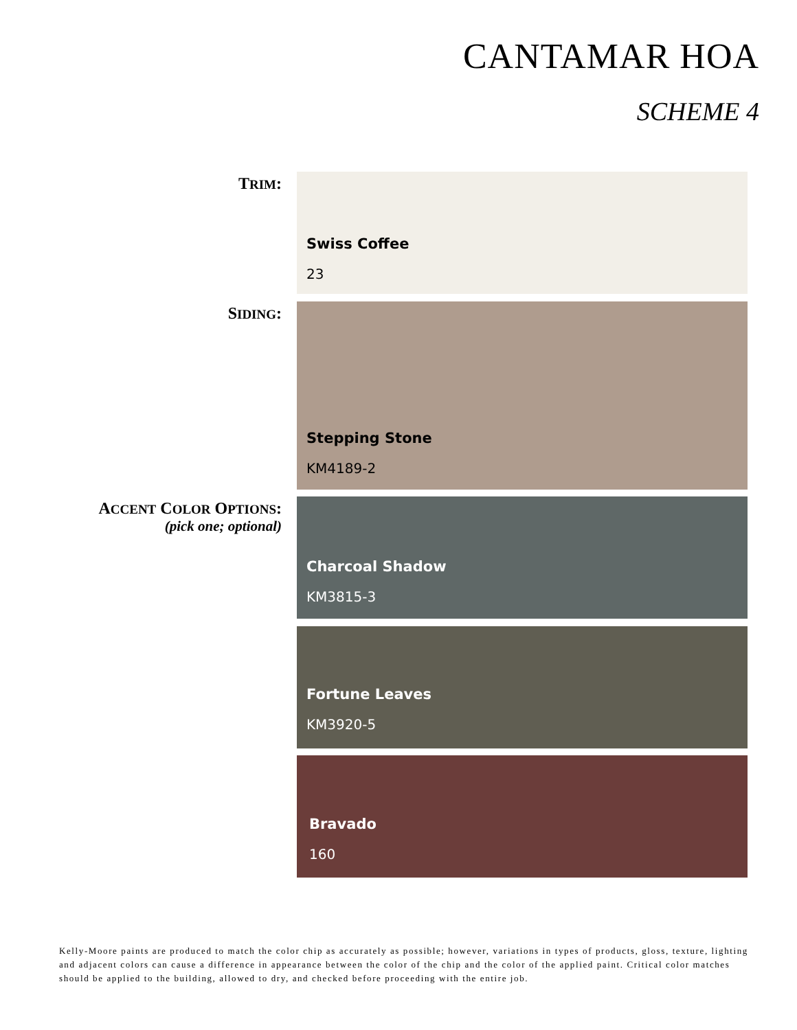CANTAMAR HOA
SCHEME 4
TRIM:
Swiss Coffee
23
SIDING:
Stepping Stone
KM4189-2
ACCENT COLOR OPTIONS:
(pick one; optional)
Charcoal Shadow
KM3815-3
Fortune Leaves
KM3920-5
Bravado
160
Kelly-Moore paints are produced to match the color chip as accurately as possible; however, variations in types of products, gloss, texture, lighting and adjacent colors can cause a difference in appearance between the color of the chip and the color of the applied paint. Critical color matches should be applied to the building, allowed to dry, and checked before proceeding with the entire job.